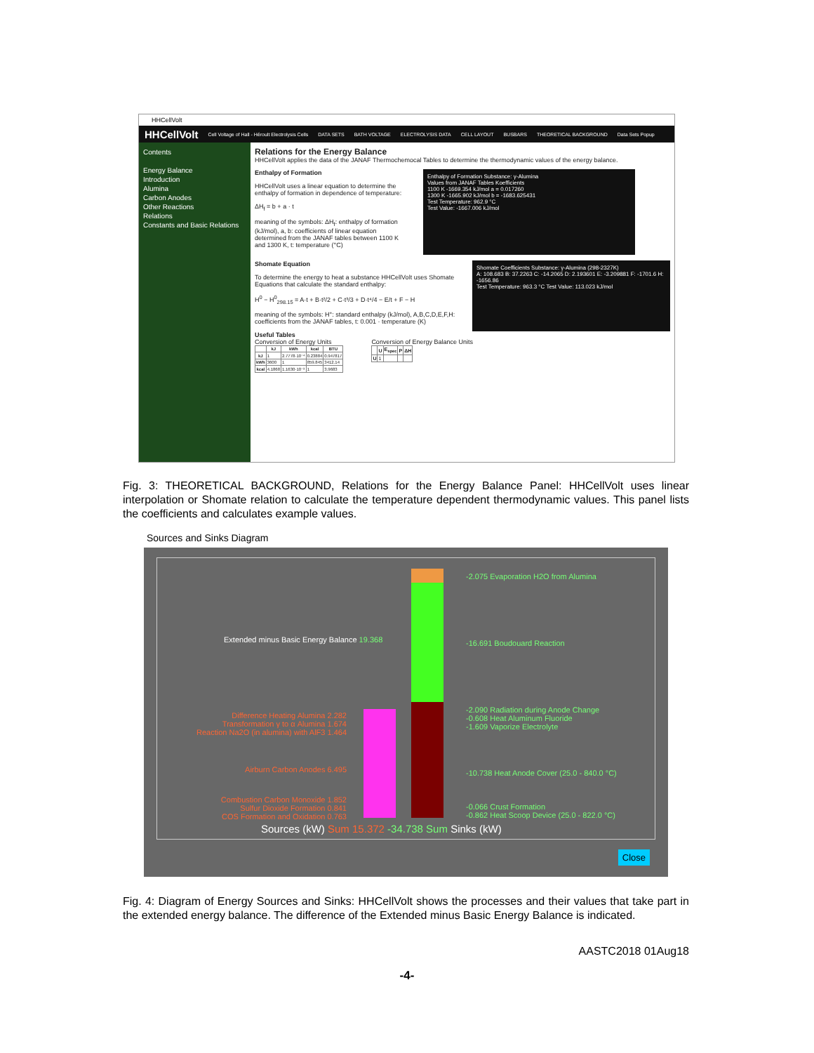HHCellVolt
HHCellVolt Cell Voltage of Hall - Héroult Electrolysis Cells DATA SETS BATH VOLTAGE ELECTROLYSIS DATA CELL LAYOUT BUSBARS THEORETICAL BACKGROUND Data Sets Popup
Contents
Energy Balance
Introduction
Alumina
Carbon Anodes
Other Reactions
Relations
Constants and Basic Relations
Relations for the Energy Balance
HHCellVolt applies the data of the JANAF Thermochemocal Tables to determine the thermodynamic values of the energy balance.
Enthalpy of Formation
HHCellVolt uses a linear equation to determine the enthalpy of formation in dependence of temperature:
ΔH<sub>f</sub> = b + a · t
meaning of the symbols: ΔH<sub>f</sub>: enthalpy of formation (kJ/mol), a, b: coefficients of linear equation determined from the JANAF tables between 1100 K and 1300 K, t: temperature (°C)
Enthalpy of Formation Substance: γ-Alumina
Values from JANAF Tables Koefficients
1100 K -1669.354 kJ/mol a = 0.017260
1300 K -1665.902 kJ/mol b = -1683.625431
Test Temperature: 962.9 °C
Test Value: -1667.006 kJ/mol
Shomate Equation
To determine the energy to heat a substance HHCellVolt uses Shomate Equations that calculate the standard enthalpy:
H<sup>0</sup> − H<sup>0</sup><sub>298.15</sub> = A·t + B·t²/2 + C·t³/3 + D·t⁴/4 − E/t + F − H
meaning of the symbols: H°: standard enthalpy (kJ/mol), A,B,C,D,E,F,H: coefficients from the JANAF tables, t: 0.001 · temperature (K)
Shomate Coefficients Substance: γ-Alumina (298-2327K)
A: 108.683 B: 37.2263 C: -14.2065 D: 2.193601 E: -3.209881 F: -1701.6 H: -1656.86
Test Temperature: 963.3 °C Test Value: 113.023 kJ/mol
Useful Tables
Conversion of Energy Units
| | kJ | kWh | kcal | BTU |
| --- | --- | --- | --- | --- |
| kJ | 1 | 2.7778·10⁻⁴ | 0.23884 | 0.947817 |
| kWh | 3600 | 1 | 859.845 | 3412.14 |
| kcal | 4.1868 | 1.1630·10⁻³ | 1 | 3.9683 |
Conversion of Energy Balance Units
| | U | E<sub>spec</sub> | P | ΔH |
| --- | --- | --- | --- | --- |
| U | 1 | | | |
Fig. 3: THEORETICAL BACKGROUND, Relations for the Energy Balance Panel: HHCellVolt uses linear interpolation or Shomate relation to calculate the temperature dependent thermodynamic values. This panel lists the coefficients and calculates example values.
Sources and Sinks Diagram
-2.075 Evaporation H2O from Alumina
Extended minus Basic Energy Balance 19.368
-16.691 Boudouard Reaction
-2.090 Radiation during Anode Change
-0.608 Heat Aluminum Fluoride
-1.609 Vaporize Electrolyte
Difference Heating Alumina 2.282
Transformation γ to α Alumina 1.674
Reaction Na2O (in alumina) with AlF3 1.464
-10.738 Heat Anode Cover (25.0 - 840.0 °C)
Airburn Carbon Anodes 6.495
Combustion Carbon Monoxide 1.852
Sulfur Dioxide Formation 0.841
COS Formation and Oxidation 0.763
-0.066 Crust Formation
-0.862 Heat Scoop Device (25.0 - 822.0 °C)
Sources (kW) Sum 15.372 -34.738 Sum Sinks (kW)
Close
Fig. 4: Diagram of Energy Sources and Sinks: HHCellVolt shows the processes and their values that take part in the extended energy balance. The difference of the Extended minus Basic Energy Balance is indicated.
AASTC2018 01Aug18
-4-